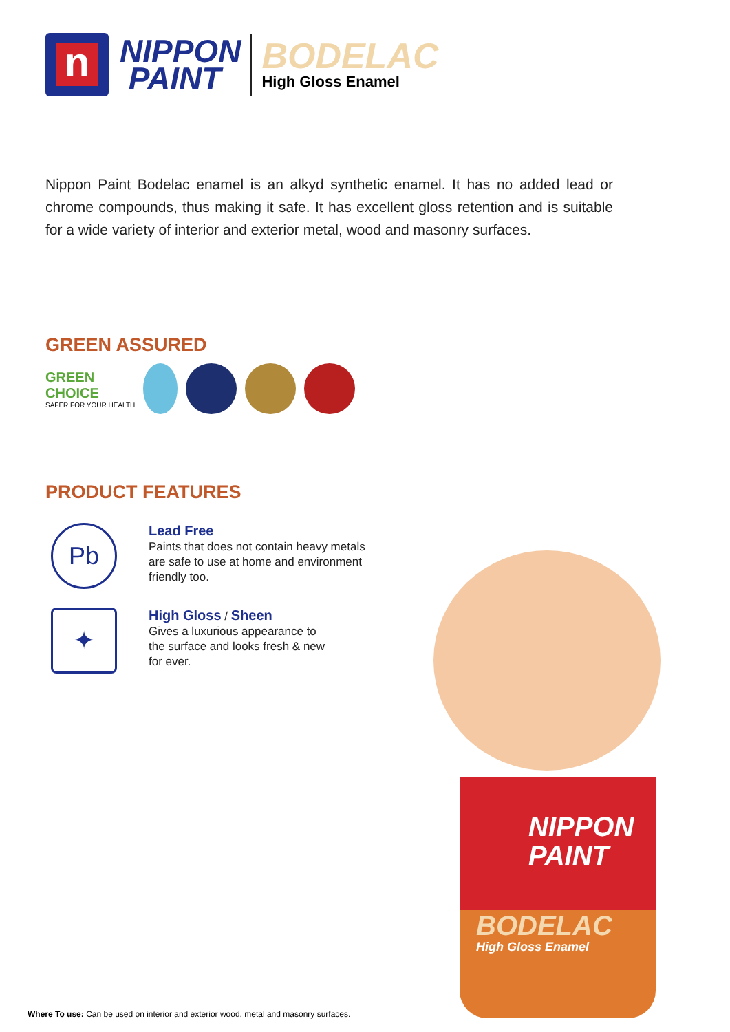n
NIPPON
PAINT
BODELAC
High Gloss Enamel
Nippon Paint Bodelac enamel is an alkyd synthetic enamel. It has no added lead or chrome compounds, thus making it safe. It has excellent gloss retention and is suitable for a wide variety of interior and exterior metal, wood and masonry surfaces.
GREEN ASSURED
GREEN
CHOICE
SAFER FOR YOUR HEALTH
PRODUCT FEATURES
Pb
Lead Free
Paints that does not contain heavy metals
are safe to use at home and environment
friendly too.
✦
High Gloss / Sheen
Gives a luxurious appearance to
the surface and looks fresh & new
for ever.
NIPPON
PAINT
BODELAC
High Gloss Enamel
Where To use: Can be used on interior and exterior wood, metal and masonry surfaces.